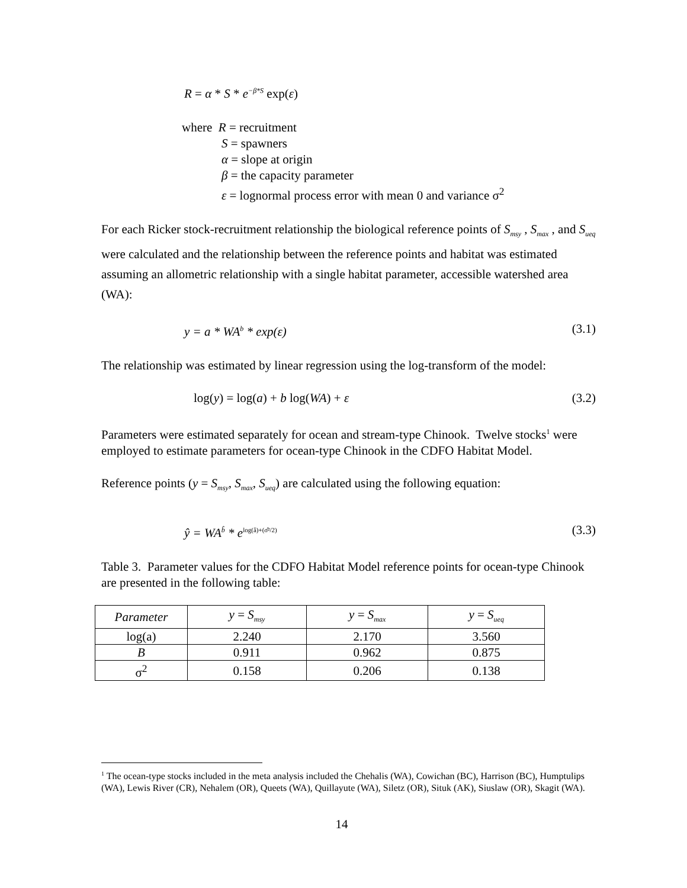R = α * S * e<sup>−β*S</sup> exp(ε)
where R = recruitment
S = spawners
α = slope at origin
β = the capacity parameter
ε = lognormal process error with mean 0 and variance σ<sup>2</sup>
For each Ricker stock-recruitment relationship the biological reference points of S<sub>msy</sub> , S<sub>max</sub> , and S<sub>ueq</sub> were calculated and the relationship between the reference points and habitat was estimated assuming an allometric relationship with a single habitat parameter, accessible watershed area (WA):
y = a * WA<sup>b</sup> * exp(ε) (3.1)
The relationship was estimated by linear regression using the log-transform of the model:
log(y) = log(a) + b log(WA) + ε (3.2)
Parameters were estimated separately for ocean and stream-type Chinook. Twelve stocks<sup>1</sup> were employed to estimate parameters for ocean-type Chinook in the CDFO Habitat Model.
Reference points (y = S<sub>msy</sub>, S<sub>max</sub>, S<sub>ueq</sub>) are calculated using the following equation:
ŷ = WA<sup>b̂</sup> * e<sup>log(â)+(σ̂²/2)</sup> (3.3)
Table 3. Parameter values for the CDFO Habitat Model reference points for ocean-type Chinook are presented in the following table:
| Parameter | y = S<sub>msy</sub> | y = S<sub>max</sub> | y = S<sub>ueq</sub> |
| --- | --- | --- | --- |
| log(a) | 2.240 | 2.170 | 3.560 |
| B | 0.911 | 0.962 | 0.875 |
| σ<sup>2</sup> | 0.158 | 0.206 | 0.138 |
<sup>1</sup> The ocean-type stocks included in the meta analysis included the Chehalis (WA), Cowichan (BC), Harrison (BC), Humptulips (WA), Lewis River (CR), Nehalem (OR), Queets (WA), Quillayute (WA), Siletz (OR), Situk (AK), Siuslaw (OR), Skagit (WA).
14